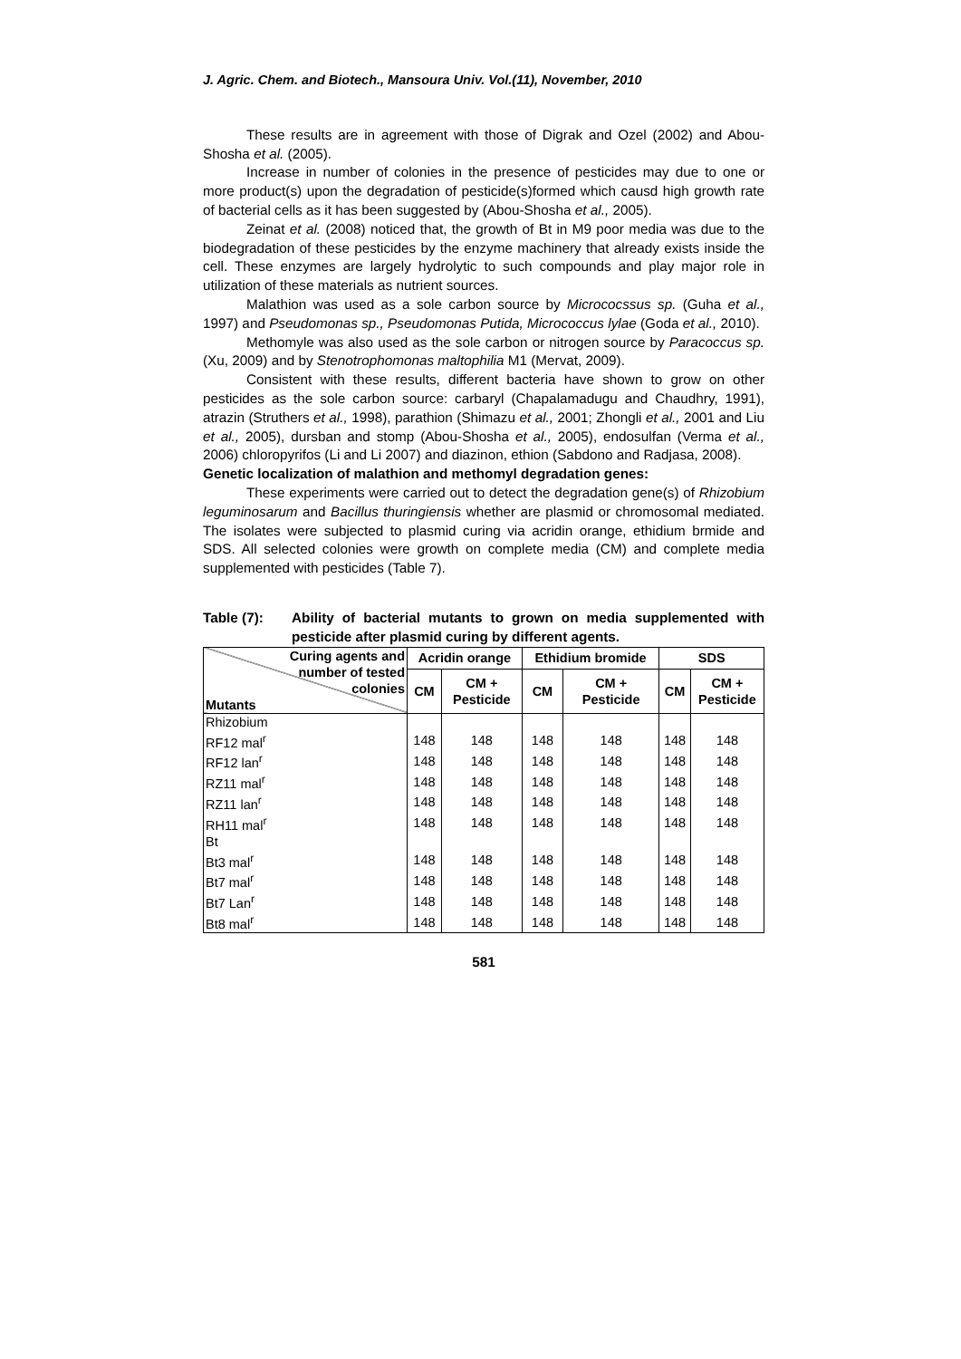J. Agric. Chem. and Biotech., Mansoura Univ. Vol.(11), November, 2010
These results are in agreement with those of Digrak and Ozel (2002) and Abou-Shosha et al. (2005).
Increase in number of colonies in the presence of pesticides may due to one or more product(s) upon the degradation of pesticide(s)formed which causd high growth rate of bacterial cells as it has been suggested by (Abou-Shosha et al., 2005).
Zeinat et al. (2008) noticed that, the growth of Bt in M9 poor media was due to the biodegradation of these pesticides by the enzyme machinery that already exists inside the cell. These enzymes are largely hydrolytic to such compounds and play major role in utilization of these materials as nutrient sources.
Malathion was used as a sole carbon source by Micrococssus sp. (Guha et al., 1997) and Pseudomonas sp., Pseudomonas Putida, Micrococcus lylae (Goda et al., 2010).
Methomyle was also used as the sole carbon or nitrogen source by Paracoccus sp. (Xu, 2009) and by Stenotrophomonas maltophilia M1 (Mervat, 2009).
Consistent with these results, different bacteria have shown to grow on other pesticides as the sole carbon source: carbaryl (Chapalamadugu and Chaudhry, 1991), atrazin (Struthers et al., 1998), parathion (Shimazu et al., 2001; Zhongli et al., 2001 and Liu et al., 2005), dursban and stomp (Abou-Shosha et al., 2005), endosulfan (Verma et al., 2006) chloropyrifos (Li and Li 2007) and diazinon, ethion (Sabdono and Radjasa, 2008).
Genetic localization of malathion and methomyl degradation genes:
These experiments were carried out to detect the degradation gene(s) of Rhizobium leguminosarum and Bacillus thuringiensis whether are plasmid or chromosomal mediated. The isolates were subjected to plasmid curing via acridin orange, ethidium brmide and SDS. All selected colonies were growth on complete media (CM) and complete media supplemented with pesticides (Table 7).
Table (7): Ability of bacterial mutants to grown on media supplemented with pesticide after plasmid curing by different agents.
| Curing agents and number of tested colonies Mutants | Acridin orange | | Ethidium bromide | | SDS | |
| --- | --- | --- | --- | --- | --- | --- |
| | CM | CM + Pesticide | CM | CM + Pesticide | CM | CM + Pesticide |
| Rhizobium | | | | | | |
| RF12 mal<sup>r</sup> | 148 | 148 | 148 | 148 | 148 | 148 |
| RF12 lan<sup>r</sup> | 148 | 148 | 148 | 148 | 148 | 148 |
| RZ11 mal<sup>r</sup> | 148 | 148 | 148 | 148 | 148 | 148 |
| RZ11 lan<sup>r</sup> | 148 | 148 | 148 | 148 | 148 | 148 |
| RH11 mal<sup>r</sup> | 148 | 148 | 148 | 148 | 148 | 148 |
| Bt | | | | | | |
| Bt3 mal<sup>r</sup> | 148 | 148 | 148 | 148 | 148 | 148 |
| Bt7 mal<sup>r</sup> | 148 | 148 | 148 | 148 | 148 | 148 |
| Bt7 Lan<sup>r</sup> | 148 | 148 | 148 | 148 | 148 | 148 |
| Bt8 mal<sup>r</sup> | 148 | 148 | 148 | 148 | 148 | 148 |
581